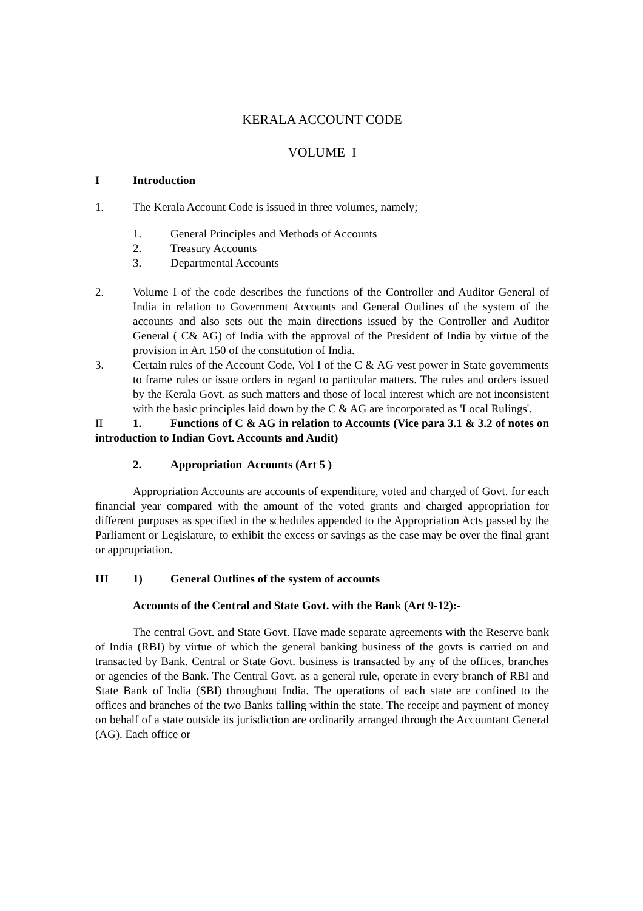KERALA ACCOUNT CODE
VOLUME I
I Introduction
1. The Kerala Account Code is issued in three volumes, namely;
1. General Principles and Methods of Accounts
2. Treasury Accounts
3. Departmental Accounts
2. Volume I of the code describes the functions of the Controller and Auditor General of India in relation to Government Accounts and General Outlines of the system of the accounts and also sets out the main directions issued by the Controller and Auditor General ( C& AG) of India with the approval of the President of India by virtue of the provision in Art 150 of the constitution of India.
3. Certain rules of the Account Code, Vol I of the C & AG vest power in State governments to frame rules or issue orders in regard to particular matters. The rules and orders issued by the Kerala Govt. as such matters and those of local interest which are not inconsistent with the basic principles laid down by the C & AG are incorporated as 'Local Rulings'.
II 1. Functions of C & AG in relation to Accounts (Vice para 3.1 & 3.2 of notes on introduction to Indian Govt. Accounts and Audit)
2. Appropriation Accounts (Art 5 )
Appropriation Accounts are accounts of expenditure, voted and charged of Govt. for each financial year compared with the amount of the voted grants and charged appropriation for different purposes as specified in the schedules appended to the Appropriation Acts passed by the Parliament or Legislature, to exhibit the excess or savings as the case may be over the final grant or appropriation.
III 1) General Outlines of the system of accounts
Accounts of the Central and State Govt. with the Bank (Art 9-12):-
The central Govt. and State Govt. Have made separate agreements with the Reserve bank of India (RBI) by virtue of which the general banking business of the govts is carried on and transacted by Bank. Central or State Govt. business is transacted by any of the offices, branches or agencies of the Bank. The Central Govt. as a general rule, operate in every branch of RBI and State Bank of India (SBI) throughout India. The operations of each state are confined to the offices and branches of the two Banks falling within the state. The receipt and payment of money on behalf of a state outside its jurisdiction are ordinarily arranged through the Accountant General (AG). Each office or